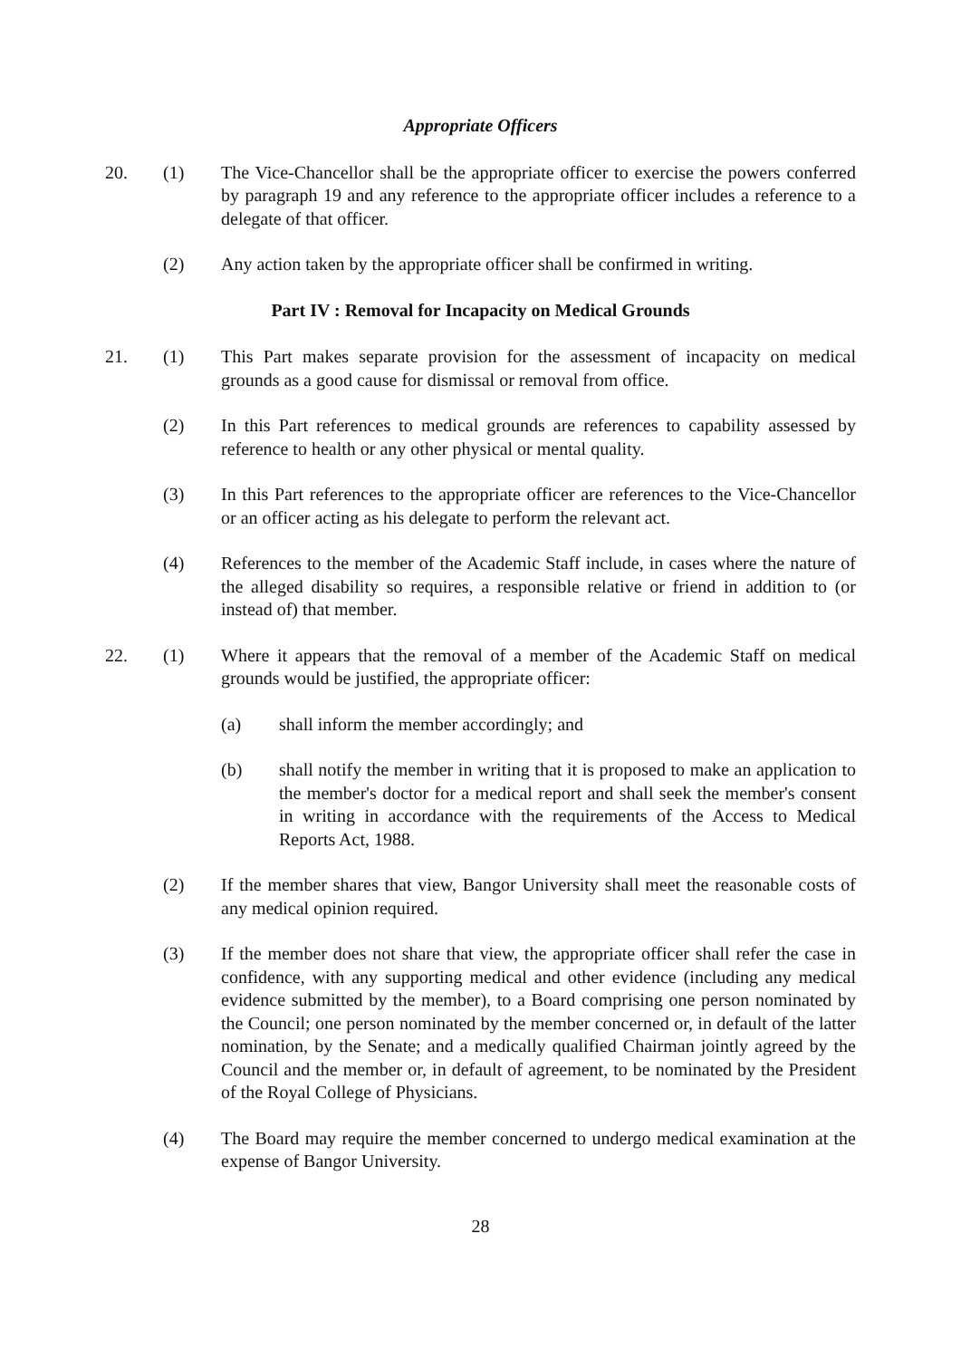Appropriate Officers
20. (1) The Vice-Chancellor shall be the appropriate officer to exercise the powers conferred by paragraph 19 and any reference to the appropriate officer includes a reference to a delegate of that officer.
(2) Any action taken by the appropriate officer shall be confirmed in writing.
Part IV : Removal for Incapacity on Medical Grounds
21. (1) This Part makes separate provision for the assessment of incapacity on medical grounds as a good cause for dismissal or removal from office.
(2) In this Part references to medical grounds are references to capability assessed by reference to health or any other physical or mental quality.
(3) In this Part references to the appropriate officer are references to the Vice-Chancellor or an officer acting as his delegate to perform the relevant act.
(4) References to the member of the Academic Staff include, in cases where the nature of the alleged disability so requires, a responsible relative or friend in addition to (or instead of) that member.
22. (1) Where it appears that the removal of a member of the Academic Staff on medical grounds would be justified, the appropriate officer:
(a) shall inform the member accordingly; and
(b) shall notify the member in writing that it is proposed to make an application to the member's doctor for a medical report and shall seek the member's consent in writing in accordance with the requirements of the Access to Medical Reports Act, 1988.
(2) If the member shares that view, Bangor University shall meet the reasonable costs of any medical opinion required.
(3) If the member does not share that view, the appropriate officer shall refer the case in confidence, with any supporting medical and other evidence (including any medical evidence submitted by the member), to a Board comprising one person nominated by the Council; one person nominated by the member concerned or, in default of the latter nomination, by the Senate; and a medically qualified Chairman jointly agreed by the Council and the member or, in default of agreement, to be nominated by the President of the Royal College of Physicians.
(4) The Board may require the member concerned to undergo medical examination at the expense of Bangor University.
28